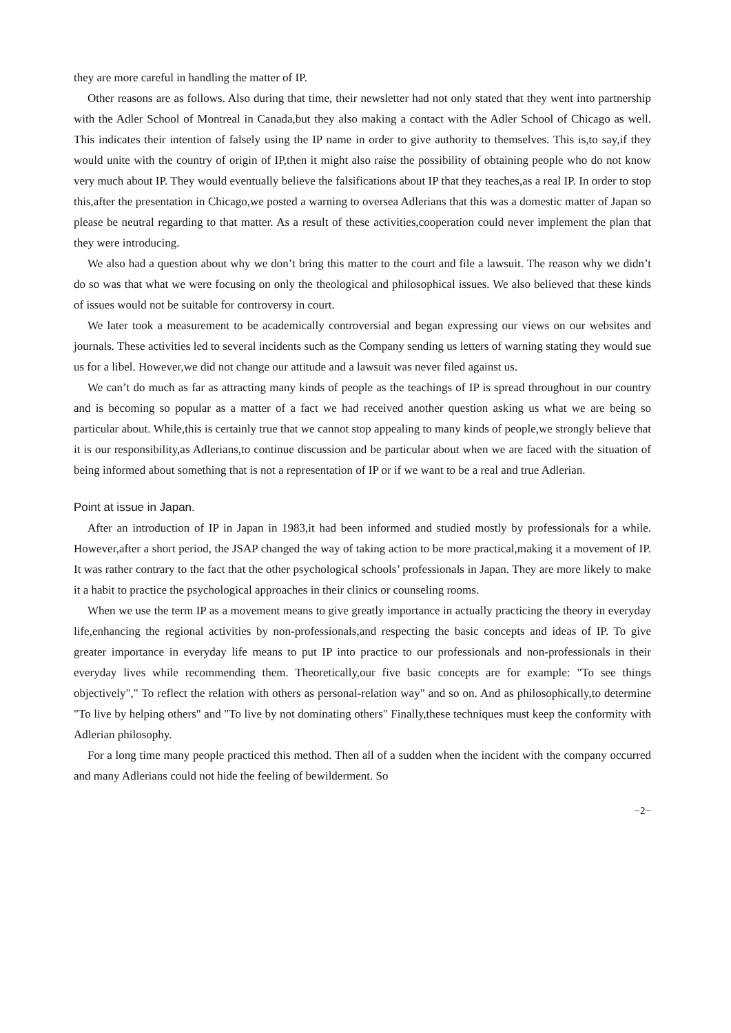they are more careful in handling the matter of IP.
Other reasons are as follows. Also during that time, their newsletter had not only stated that they went into partnership with the Adler School of Montreal in Canada,but they also making a contact with the Adler School of Chicago as well. This indicates their intention of falsely using the IP name in order to give authority to themselves. This is,to say,if they would unite with the country of origin of IP,then it might also raise the possibility of obtaining people who do not know very much about IP. They would eventually believe the falsifications about IP that they teaches,as a real IP. In order to stop this,after the presentation in Chicago,we posted a warning to oversea Adlerians that this was a domestic matter of Japan so please be neutral regarding to that matter. As a result of these activities,cooperation could never implement the plan that they were introducing.
We also had a question about why we don’t bring this matter to the court and file a lawsuit. The reason why we didn’t do so was that what we were focusing on only the theological and philosophical issues. We also believed that these kinds of issues would not be suitable for controversy in court.
We later took a measurement to be academically controversial and began expressing our views on our websites and journals. These activities led to several incidents such as the Company sending us letters of warning stating they would sue us for a libel. However,we did not change our attitude and a lawsuit was never filed against us.
We can’t do much as far as attracting many kinds of people as the teachings of IP is spread throughout in our country and is becoming so popular as a matter of a fact we had received another question asking us what we are being so particular about. While,this is certainly true that we cannot stop appealing to many kinds of people,we strongly believe that it is our responsibility,as Adlerians,to continue discussion and be particular about when we are faced with the situation of being informed about something that is not a representation of IP or if we want to be a real and true Adlerian.
Point at issue in Japan.
After an introduction of IP in Japan in 1983,it had been informed and studied mostly by professionals for a while. However,after a short period, the JSAP changed the way of taking action to be more practical,making it a movement of IP. It was rather contrary to the fact that the other psychological schools’ professionals in Japan. They are more likely to make it a habit to practice the psychological approaches in their clinics or counseling rooms.
When we use the term IP as a movement means to give greatly importance in actually practicing the theory in everyday life,enhancing the regional activities by non-professionals,and respecting the basic concepts and ideas of IP. To give greater importance in everyday life means to put IP into practice to our professionals and non-professionals in their everyday lives while recommending them. Theoretically,our five basic concepts are for example: "To see things objectively"," To reflect the relation with others as personal-relation way" and so on. And as philosophically,to determine "To live by helping others" and "To live by not dominating others" Finally,these techniques must keep the conformity with Adlerian philosophy.
For a long time many people practiced this method. Then all of a sudden when the incident with the company occurred and many Adlerians could not hide the feeling of bewilderment. So
−2−